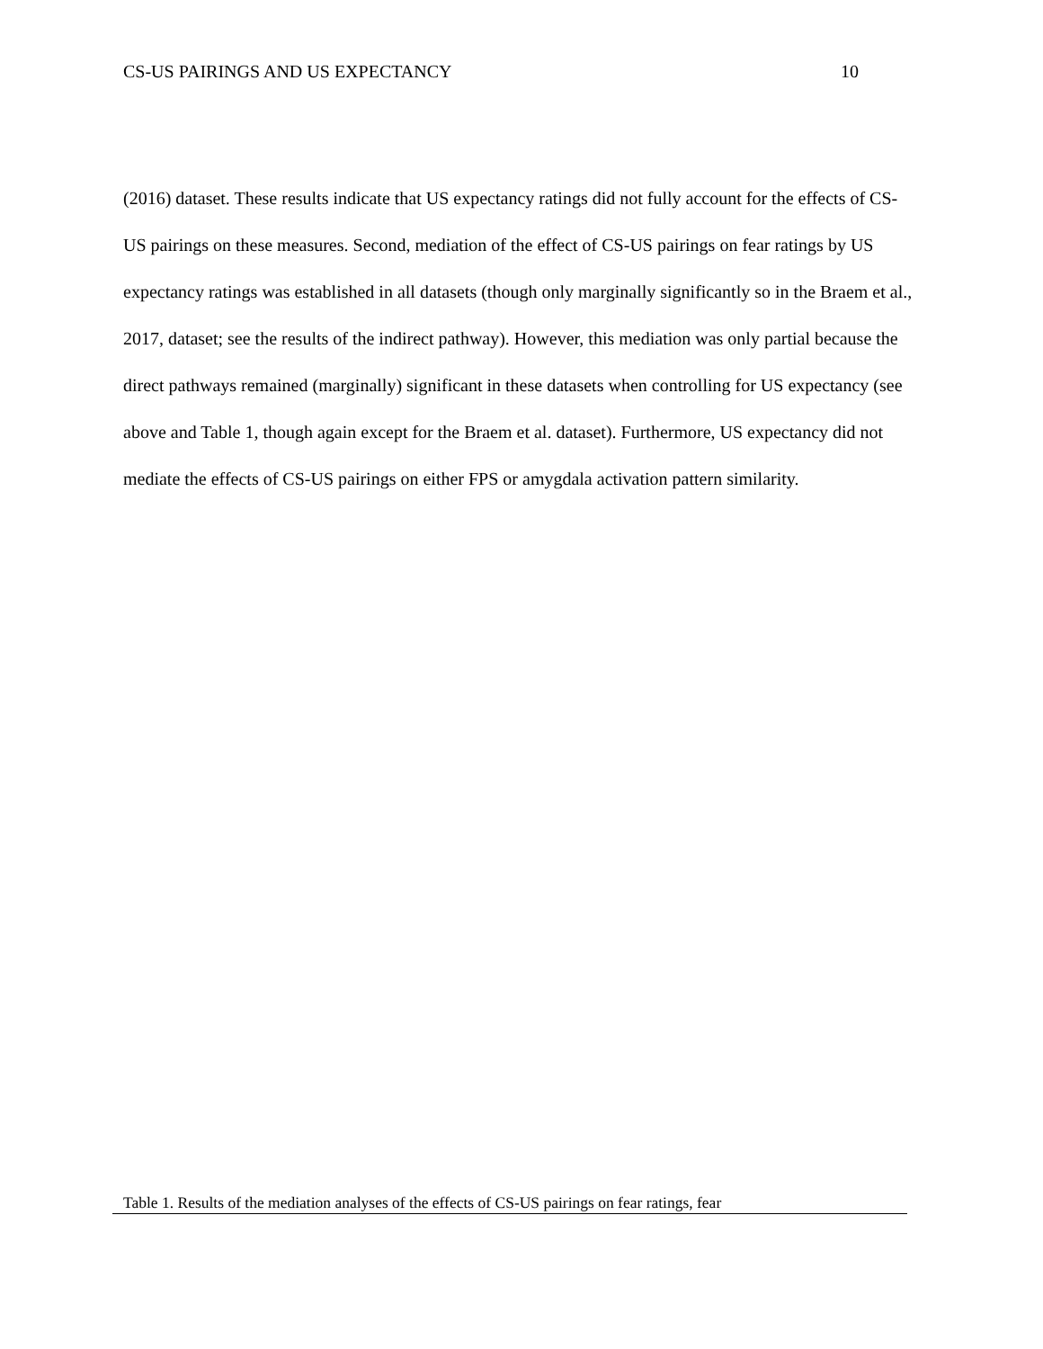CS-US PAIRINGS AND US EXPECTANCY 10
(2016) dataset. These results indicate that US expectancy ratings did not fully account for the effects of CS-US pairings on these measures. Second, mediation of the effect of CS-US pairings on fear ratings by US expectancy ratings was established in all datasets (though only marginally significantly so in the Braem et al., 2017, dataset; see the results of the indirect pathway). However, this mediation was only partial because the direct pathways remained (marginally) significant in these datasets when controlling for US expectancy (see above and Table 1, though again except for the Braem et al. dataset). Furthermore, US expectancy did not mediate the effects of CS-US pairings on either FPS or amygdala activation pattern similarity.
Table 1. Results of the mediation analyses of the effects of CS-US pairings on fear ratings, fear